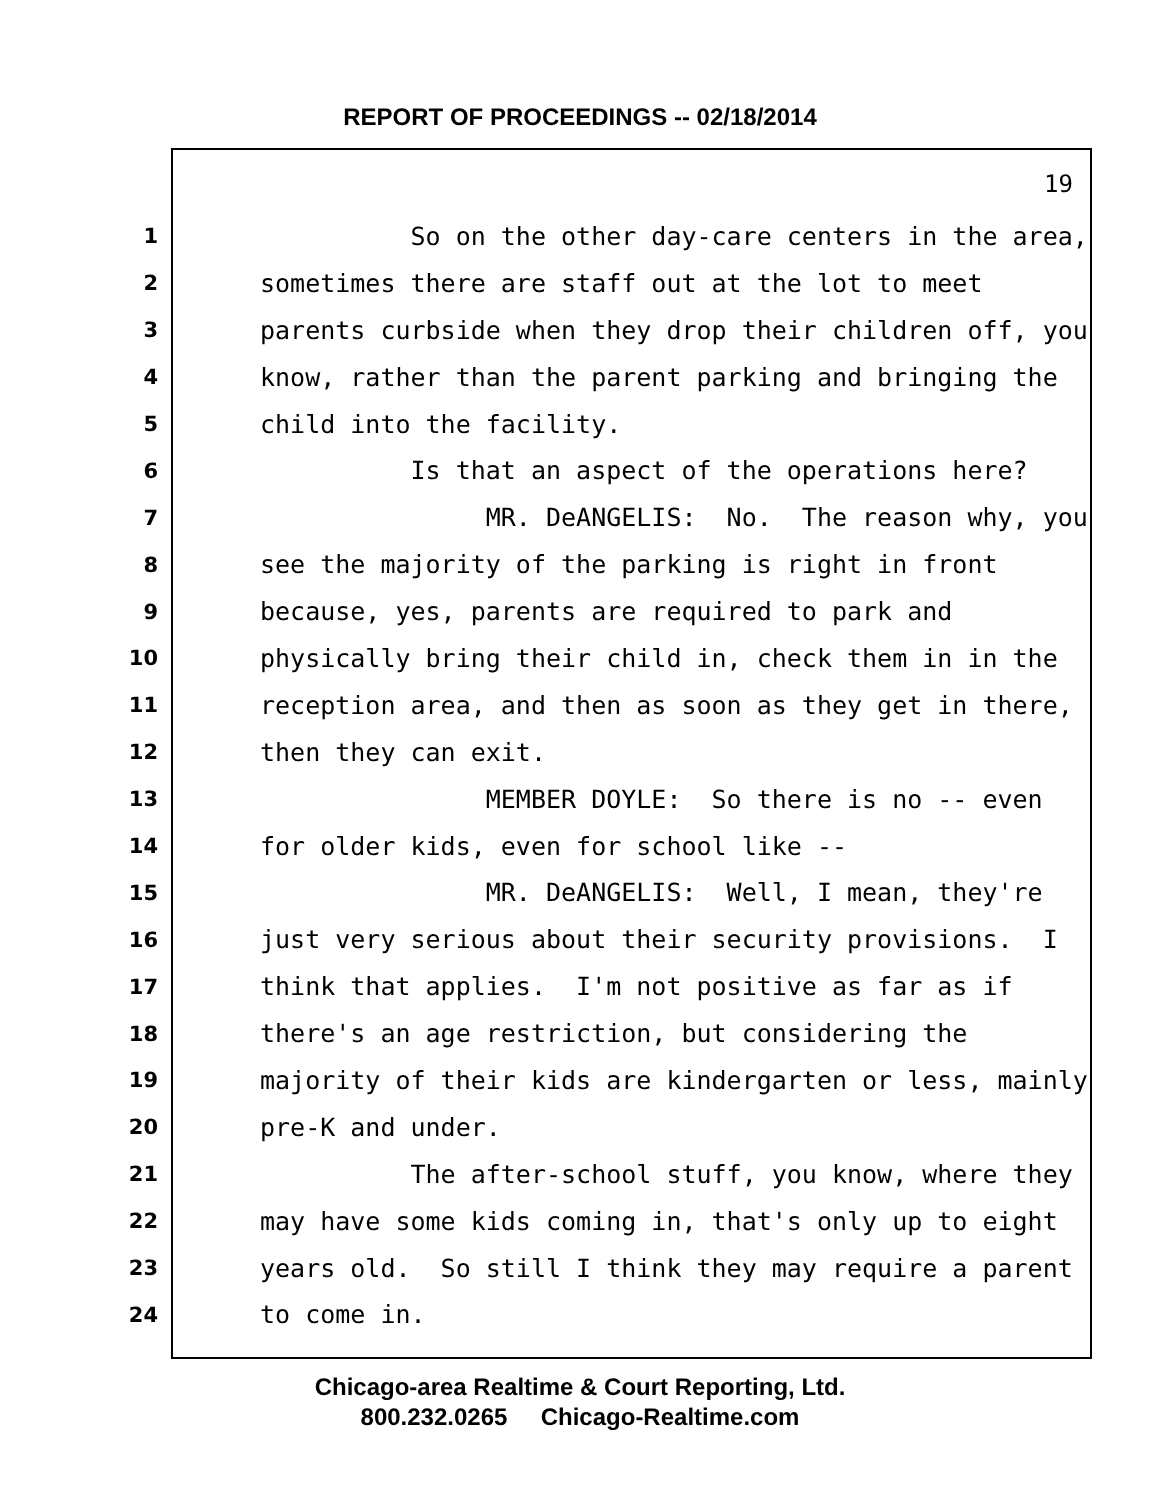REPORT OF PROCEEDINGS -- 02/18/2014
19
1 So on the other day-care centers in the area,
2 sometimes there are staff out at the lot to meet
3 parents curbside when they drop their children off, you
4 know, rather than the parent parking and bringing the
5 child into the facility.
6 Is that an aspect of the operations here?
7 MR. DeANGELIS: No. The reason why, you
8 see the majority of the parking is right in front
9 because, yes, parents are required to park and
10 physically bring their child in, check them in in the
11 reception area, and then as soon as they get in there,
12 then they can exit.
13 MEMBER DOYLE: So there is no -- even
14 for older kids, even for school like --
15 MR. DeANGELIS: Well, I mean, they're
16 just very serious about their security provisions. I
17 think that applies. I'm not positive as far as if
18 there's an age restriction, but considering the
19 majority of their kids are kindergarten or less, mainly
20 pre-K and under.
21 The after-school stuff, you know, where they
22 may have some kids coming in, that's only up to eight
23 years old. So still I think they may require a parent
24 to come in.
Chicago-area Realtime & Court Reporting, Ltd.
800.232.0265 Chicago-Realtime.com